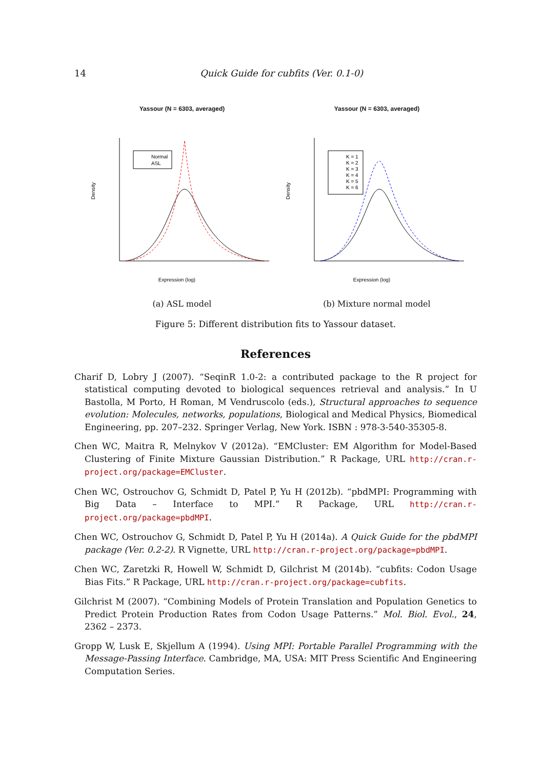14
Quick Guide for cubfits (Ver. 0.1-0)
Yassour (N = 6303, averaged)
Normal
ASL
Expression (log)
Density
(a) ASL model
Yassour (N = 6303, averaged)
K = 1
K = 2
K = 3
K = 4
K = 5
K = 6
Expression (log)
Density
(b) Mixture normal model
Figure 5: Different distribution fits to Yassour dataset.
References
Charif D, Lobry J (2007). “SeqinR 1.0-2: a contributed package to the R project for statistical computing devoted to biological sequences retrieval and analysis.” In U Bastolla, M Porto, H Roman, M Vendruscolo (eds.), Structural approaches to sequence evolution: Molecules, networks, populations, Biological and Medical Physics, Biomedical Engineering, pp. 207–232. Springer Verlag, New York. ISBN : 978-3-540-35305-8.
Chen WC, Maitra R, Melnykov V (2012a). “EMCluster: EM Algorithm for Model-Based Clustering of Finite Mixture Gaussian Distribution.” R Package, URL http://cran.r-project.org/package=EMCluster.
Chen WC, Ostrouchov G, Schmidt D, Patel P, Yu H (2012b). “pbdMPI: Programming with Big Data – Interface to MPI.” R Package, URL http://cran.r-project.org/package=pbdMPI.
Chen WC, Ostrouchov G, Schmidt D, Patel P, Yu H (2014a). A Quick Guide for the pbdMPI package (Ver. 0.2-2). R Vignette, URL http://cran.r-project.org/package=pbdMPI.
Chen WC, Zaretzki R, Howell W, Schmidt D, Gilchrist M (2014b). “cubfits: Codon Usage Bias Fits.” R Package, URL http://cran.r-project.org/package=cubfits.
Gilchrist M (2007). “Combining Models of Protein Translation and Population Genetics to Predict Protein Production Rates from Codon Usage Patterns.” Mol. Biol. Evol., 24, 2362 – 2373.
Gropp W, Lusk E, Skjellum A (1994). Using MPI: Portable Parallel Programming with the Message-Passing Interface. Cambridge, MA, USA: MIT Press Scientific And Engineering Computation Series.